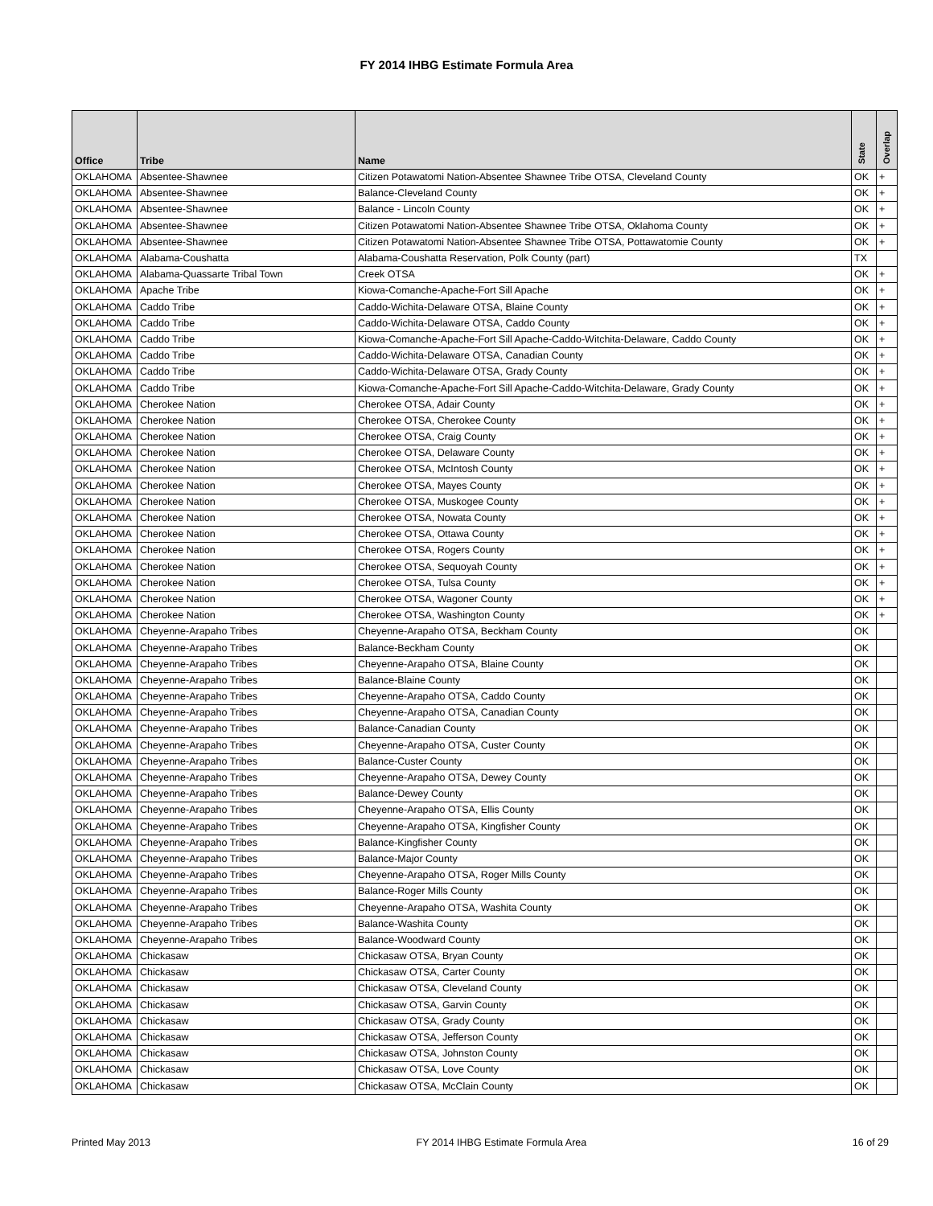FY 2014 IHBG Estimate Formula Area
| Office | Tribe | Name | State | Overlap |
| --- | --- | --- | --- | --- |
| OKLAHOMA | Absentee-Shawnee | Citizen Potawatomi Nation-Absentee Shawnee Tribe OTSA, Cleveland County | OK | + |
| OKLAHOMA | Absentee-Shawnee | Balance-Cleveland County | OK | + |
| OKLAHOMA | Absentee-Shawnee | Balance - Lincoln County | OK | + |
| OKLAHOMA | Absentee-Shawnee | Citizen Potawatomi Nation-Absentee Shawnee Tribe OTSA, Oklahoma County | OK | + |
| OKLAHOMA | Absentee-Shawnee | Citizen Potawatomi Nation-Absentee Shawnee Tribe OTSA, Pottawatomie County | OK | + |
| OKLAHOMA | Alabama-Coushatta | Alabama-Coushatta Reservation, Polk County (part) | TX | |
| OKLAHOMA | Alabama-Quassarte Tribal Town | Creek OTSA | OK | + |
| OKLAHOMA | Apache Tribe | Kiowa-Comanche-Apache-Fort Sill Apache | OK | + |
| OKLAHOMA | Caddo Tribe | Caddo-Wichita-Delaware OTSA, Blaine County | OK | + |
| OKLAHOMA | Caddo Tribe | Caddo-Wichita-Delaware OTSA, Caddo County | OK | + |
| OKLAHOMA | Caddo Tribe | Kiowa-Comanche-Apache-Fort Sill Apache-Caddo-Witchita-Delaware, Caddo County | OK | + |
| OKLAHOMA | Caddo Tribe | Caddo-Wichita-Delaware OTSA, Canadian County | OK | + |
| OKLAHOMA | Caddo Tribe | Caddo-Wichita-Delaware OTSA, Grady County | OK | + |
| OKLAHOMA | Caddo Tribe | Kiowa-Comanche-Apache-Fort Sill Apache-Caddo-Witchita-Delaware, Grady County | OK | + |
| OKLAHOMA | Cherokee Nation | Cherokee OTSA, Adair County | OK | + |
| OKLAHOMA | Cherokee Nation | Cherokee OTSA, Cherokee County | OK | + |
| OKLAHOMA | Cherokee Nation | Cherokee OTSA, Craig County | OK | + |
| OKLAHOMA | Cherokee Nation | Cherokee OTSA, Delaware County | OK | + |
| OKLAHOMA | Cherokee Nation | Cherokee OTSA, McIntosh County | OK | + |
| OKLAHOMA | Cherokee Nation | Cherokee OTSA, Mayes County | OK | + |
| OKLAHOMA | Cherokee Nation | Cherokee OTSA, Muskogee County | OK | + |
| OKLAHOMA | Cherokee Nation | Cherokee OTSA, Nowata County | OK | + |
| OKLAHOMA | Cherokee Nation | Cherokee OTSA, Ottawa County | OK | + |
| OKLAHOMA | Cherokee Nation | Cherokee OTSA, Rogers County | OK | + |
| OKLAHOMA | Cherokee Nation | Cherokee OTSA, Sequoyah County | OK | + |
| OKLAHOMA | Cherokee Nation | Cherokee OTSA, Tulsa County | OK | + |
| OKLAHOMA | Cherokee Nation | Cherokee OTSA, Wagoner County | OK | + |
| OKLAHOMA | Cherokee Nation | Cherokee OTSA, Washington County | OK | + |
| OKLAHOMA | Cheyenne-Arapaho Tribes | Cheyenne-Arapaho OTSA, Beckham County | OK | |
| OKLAHOMA | Cheyenne-Arapaho Tribes | Balance-Beckham County | OK | |
| OKLAHOMA | Cheyenne-Arapaho Tribes | Cheyenne-Arapaho OTSA, Blaine County | OK | |
| OKLAHOMA | Cheyenne-Arapaho Tribes | Balance-Blaine County | OK | |
| OKLAHOMA | Cheyenne-Arapaho Tribes | Cheyenne-Arapaho OTSA, Caddo County | OK | |
| OKLAHOMA | Cheyenne-Arapaho Tribes | Cheyenne-Arapaho OTSA, Canadian County | OK | |
| OKLAHOMA | Cheyenne-Arapaho Tribes | Balance-Canadian County | OK | |
| OKLAHOMA | Cheyenne-Arapaho Tribes | Cheyenne-Arapaho OTSA, Custer County | OK | |
| OKLAHOMA | Cheyenne-Arapaho Tribes | Balance-Custer County | OK | |
| OKLAHOMA | Cheyenne-Arapaho Tribes | Cheyenne-Arapaho OTSA, Dewey County | OK | |
| OKLAHOMA | Cheyenne-Arapaho Tribes | Balance-Dewey County | OK | |
| OKLAHOMA | Cheyenne-Arapaho Tribes | Cheyenne-Arapaho OTSA, Ellis County | OK | |
| OKLAHOMA | Cheyenne-Arapaho Tribes | Cheyenne-Arapaho OTSA, Kingfisher County | OK | |
| OKLAHOMA | Cheyenne-Arapaho Tribes | Balance-Kingfisher County | OK | |
| OKLAHOMA | Cheyenne-Arapaho Tribes | Balance-Major County | OK | |
| OKLAHOMA | Cheyenne-Arapaho Tribes | Cheyenne-Arapaho OTSA, Roger Mills County | OK | |
| OKLAHOMA | Cheyenne-Arapaho Tribes | Balance-Roger Mills County | OK | |
| OKLAHOMA | Cheyenne-Arapaho Tribes | Cheyenne-Arapaho OTSA, Washita County | OK | |
| OKLAHOMA | Cheyenne-Arapaho Tribes | Balance-Washita County | OK | |
| OKLAHOMA | Cheyenne-Arapaho Tribes | Balance-Woodward County | OK | |
| OKLAHOMA | Chickasaw | Chickasaw OTSA, Bryan County | OK | |
| OKLAHOMA | Chickasaw | Chickasaw OTSA, Carter County | OK | |
| OKLAHOMA | Chickasaw | Chickasaw OTSA, Cleveland County | OK | |
| OKLAHOMA | Chickasaw | Chickasaw OTSA, Garvin County | OK | |
| OKLAHOMA | Chickasaw | Chickasaw OTSA, Grady County | OK | |
| OKLAHOMA | Chickasaw | Chickasaw OTSA, Jefferson County | OK | |
| OKLAHOMA | Chickasaw | Chickasaw OTSA, Johnston County | OK | |
| OKLAHOMA | Chickasaw | Chickasaw OTSA, Love County | OK | |
| OKLAHOMA | Chickasaw | Chickasaw OTSA, McClain County | OK | |
Printed May 2013 FY 2014 IHBG Estimate Formula Area 16 of 29